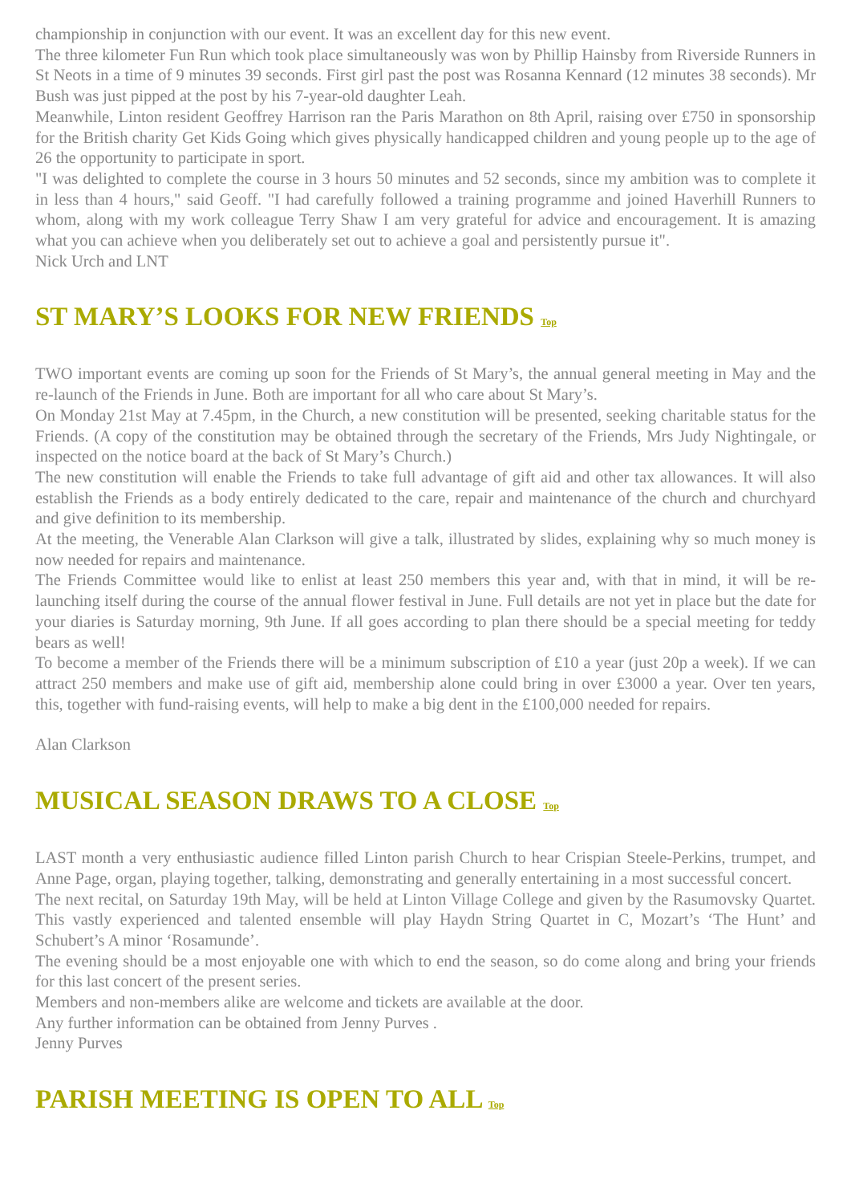championship in conjunction with our event. It was an excellent day for this new event.
The three kilometer Fun Run which took place simultaneously was won by Phillip Hainsby from Riverside Runners in St Neots in a time of 9 minutes 39 seconds. First girl past the post was Rosanna Kennard (12 minutes 38 seconds). Mr Bush was just pipped at the post by his 7-year-old daughter Leah.
Meanwhile, Linton resident Geoffrey Harrison ran the Paris Marathon on 8th April, raising over £750 in sponsorship for the British charity Get Kids Going which gives physically handicapped children and young people up to the age of 26 the opportunity to participate in sport.
"I was delighted to complete the course in 3 hours 50 minutes and 52 seconds, since my ambition was to complete it in less than 4 hours," said Geoff. "I had carefully followed a training programme and joined Haverhill Runners to whom, along with my work colleague Terry Shaw I am very grateful for advice and encouragement. It is amazing what you can achieve when you deliberately set out to achieve a goal and persistently pursue it".
Nick Urch and LNT
ST MARY’S LOOKS FOR NEW FRIENDS Top
TWO important events are coming up soon for the Friends of St Mary’s, the annual general meeting in May and the re-launch of the Friends in June. Both are important for all who care about St Mary’s.
On Monday 21st May at 7.45pm, in the Church, a new constitution will be presented, seeking charitable status for the Friends. (A copy of the constitution may be obtained through the secretary of the Friends, Mrs Judy Nightingale, or inspected on the notice board at the back of St Mary’s Church.)
The new constitution will enable the Friends to take full advantage of gift aid and other tax allowances. It will also establish the Friends as a body entirely dedicated to the care, repair and maintenance of the church and churchyard and give definition to its membership.
At the meeting, the Venerable Alan Clarkson will give a talk, illustrated by slides, explaining why so much money is now needed for repairs and maintenance.
The Friends Committee would like to enlist at least 250 members this year and, with that in mind, it will be re-launching itself during the course of the annual flower festival in June. Full details are not yet in place but the date for your diaries is Saturday morning, 9th June. If all goes according to plan there should be a special meeting for teddy bears as well!
To become a member of the Friends there will be a minimum subscription of £10 a year (just 20p a week). If we can attract 250 members and make use of gift aid, membership alone could bring in over £3000 a year. Over ten years, this, together with fund-raising events, will help to make a big dent in the £100,000 needed for repairs.
Alan Clarkson
MUSICAL SEASON DRAWS TO A CLOSE Top
LAST month a very enthusiastic audience filled Linton parish Church to hear Crispian Steele-Perkins, trumpet, and Anne Page, organ, playing together, talking, demonstrating and generally entertaining in a most successful concert.
The next recital, on Saturday 19th May, will be held at Linton Village College and given by the Rasumovsky Quartet. This vastly experienced and talented ensemble will play Haydn String Quartet in C, Mozart’s ‘The Hunt’ and Schubert’s A minor ‘Rosamunde’.
The evening should be a most enjoyable one with which to end the season, so do come along and bring your friends for this last concert of the present series.
Members and non-members alike are welcome and tickets are available at the door.
Any further information can be obtained from Jenny Purves .
Jenny Purves
PARISH MEETING IS OPEN TO ALL Top